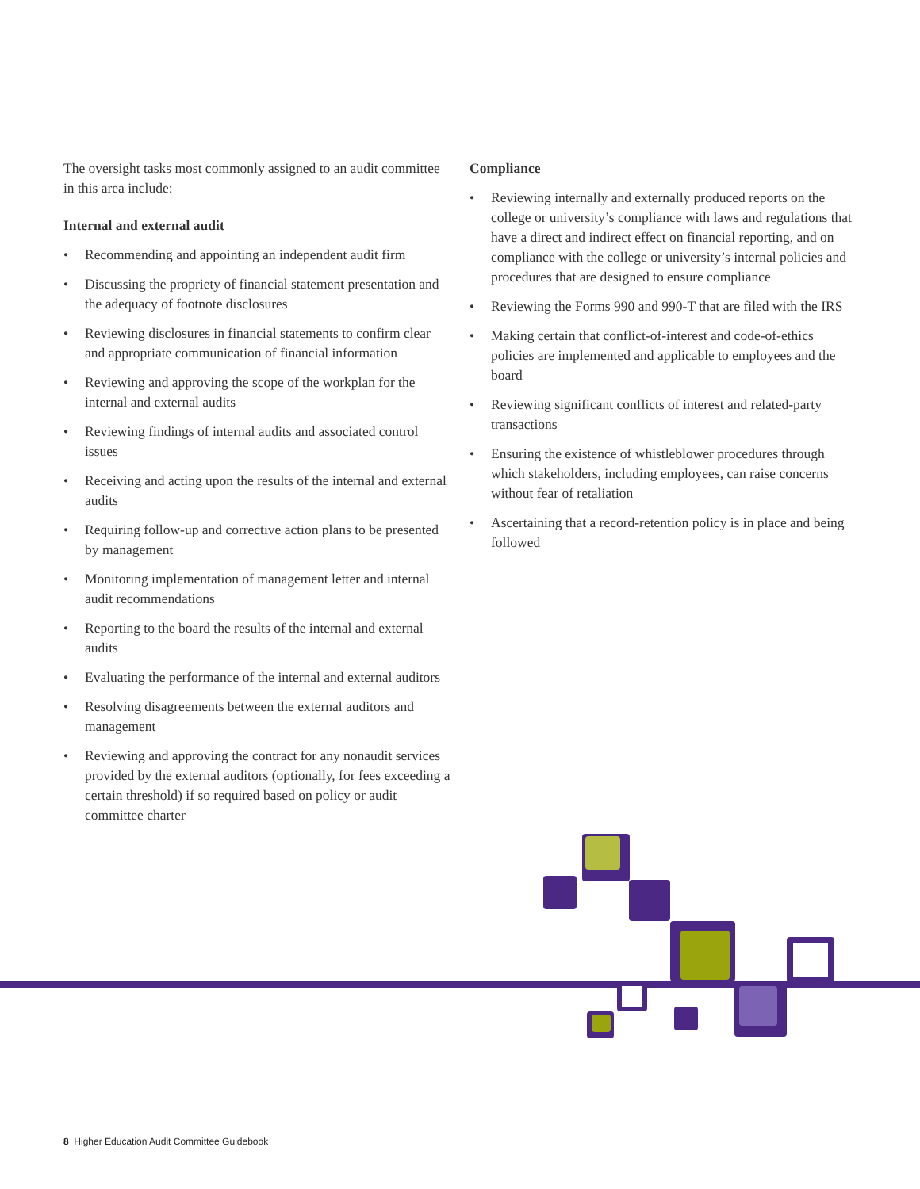The oversight tasks most commonly assigned to an audit committee in this area include:
Internal and external audit
• Recommending and appointing an independent audit firm
• Discussing the propriety of financial statement presentation and the adequacy of footnote disclosures
• Reviewing disclosures in financial statements to confirm clear and appropriate communication of financial information
• Reviewing and approving the scope of the workplan for the internal and external audits
• Reviewing findings of internal audits and associated control issues
• Receiving and acting upon the results of the internal and external audits
• Requiring follow-up and corrective action plans to be presented by management
• Monitoring implementation of management letter and internal audit recommendations
• Reporting to the board the results of the internal and external audits
• Evaluating the performance of the internal and external auditors
• Resolving disagreements between the external auditors and management
• Reviewing and approving the contract for any nonaudit services provided by the external auditors (optionally, for fees exceeding a certain threshold) if so required based on policy or audit committee charter
Compliance
• Reviewing internally and externally produced reports on the college or university’s compliance with laws and regulations that have a direct and indirect effect on financial reporting, and on compliance with the college or university’s internal policies and procedures that are designed to ensure compliance
• Reviewing the Forms 990 and 990-T that are filed with the IRS
• Making certain that conflict-of-interest and code-of-ethics policies are implemented and applicable to employees and the board
• Reviewing significant conflicts of interest and related-party transactions
• Ensuring the existence of whistleblower procedures through which stakeholders, including employees, can raise concerns without fear of retaliation
• Ascertaining that a record-retention policy is in place and being followed
8 Higher Education Audit Committee Guidebook